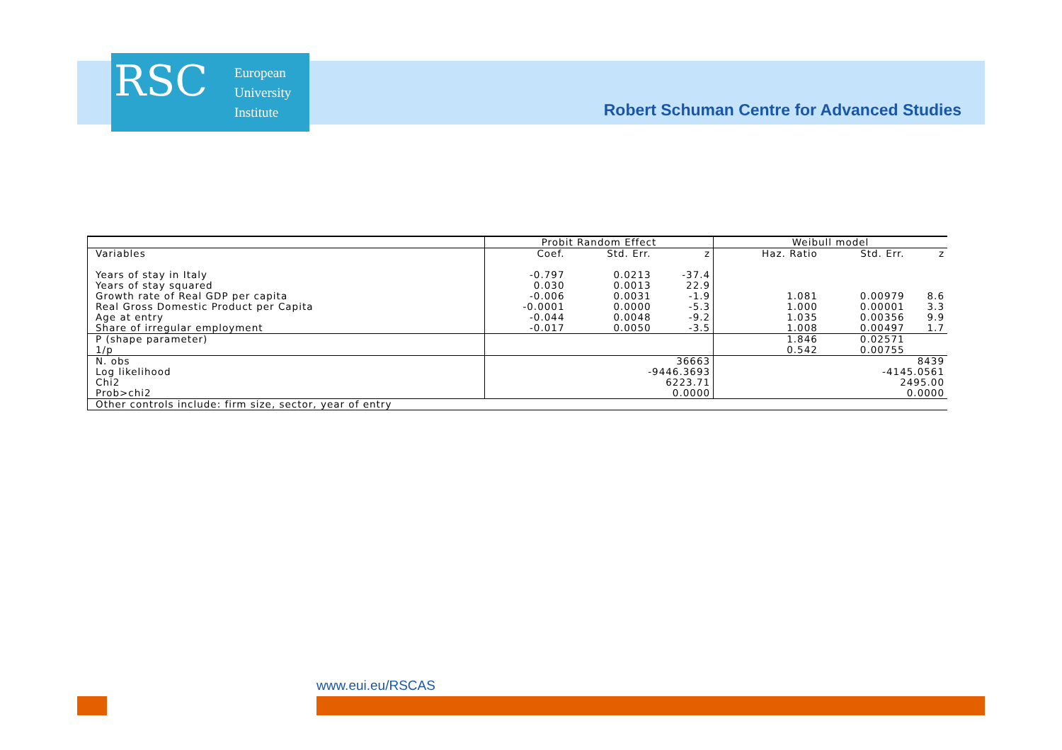RSC
European
University
Institute
Robert Schuman Centre for Advanced Studies
| | Probit Random Effect | | | Weibull model | | |
| --- | --- | --- | --- | --- | --- | --- |
| Variables | Coef. | Std. Err. | z | Haz. Ratio | Std. Err. | z |
| Years of stay in Italy | -0.797 | 0.0213 | -37.4 | | | |
| Years of stay squared | 0.030 | 0.0013 | 22.9 | | | |
| Growth rate of Real GDP per capita | -0.006 | 0.0031 | -1.9 | 1.081 | 0.00979 | 8.6 |
| Real Gross Domestic Product per Capita | -0.0001 | 0.0000 | -5.3 | 1.000 | 0.00001 | 3.3 |
| Age at entry | -0.044 | 0.0048 | -9.2 | 1.035 | 0.00356 | 9.9 |
| Share of irregular employment | -0.017 | 0.0050 | -3.5 | 1.008 | 0.00497 | 1.7 |
| P (shape parameter) | | | | 1.846 | 0.02571 | |
| 1/p | | | | 0.542 | 0.00755 | |
| N. obs | 36663 | | | 8439 | | |
| Log likelihood | -9446.3693 | | | -4145.0561 | | |
| Chi2 | 6223.71 | | | 2495.00 | | |
| Prob>chi2 | 0.0000 | | | 0.0000 | | |
| Other controls include: firm size, sector, year of entry | | | | | | |
www.eui.eu/RSCAS